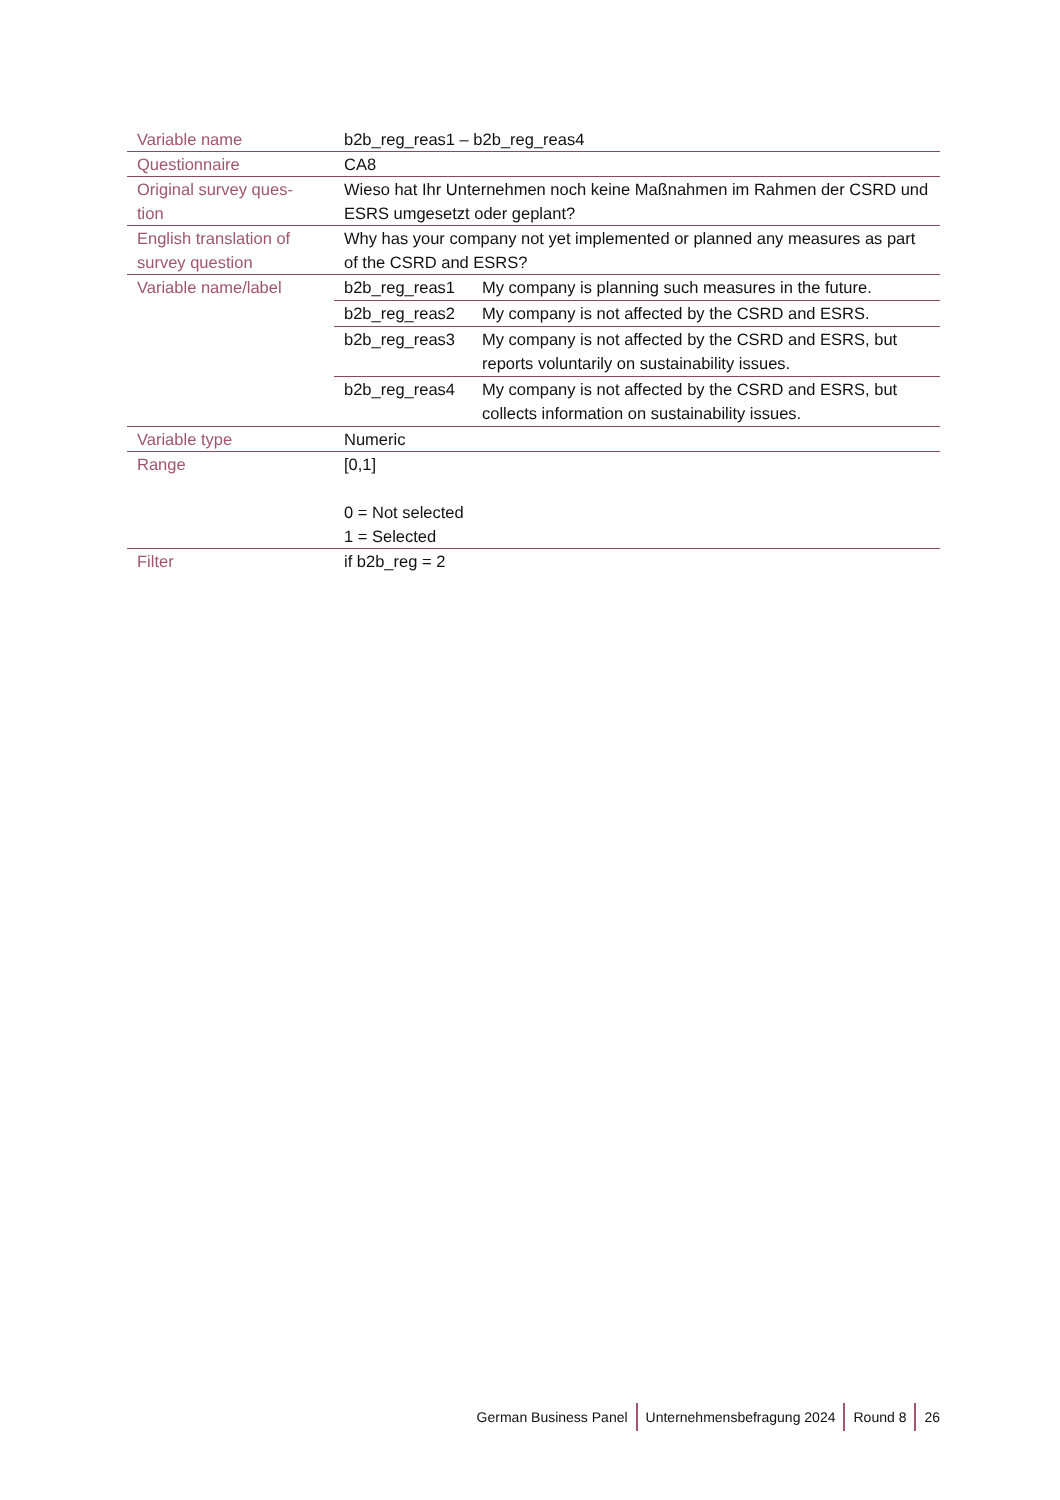| Variable name | b2b_reg_reas1 – b2b_reg_reas4 |
| Questionnaire | CA8 |
| Original survey ques- tion | Wieso hat Ihr Unternehmen noch keine Maßnahmen im Rahmen der CSRD und ESRS umgesetzt oder geplant? |
| English translation of survey question | Why has your company not yet implemented or planned any measures as part of the CSRD and ESRS? |
| Variable name/label | / b2b_reg_reas1 / My company is planning such measures in the future. / / b2b_reg_reas2 / My company is not affected by the CSRD and ESRS. / / b2b_reg_reas3 / My company is not affected by the CSRD and ESRS, but reports voluntarily on sustainability issues. / / b2b_reg_reas4 / My company is not affected by the CSRD and ESRS, but collects information on sustainability issues. / |
| Variable type | Numeric |
| Range | [0,1] 0 = Not selected 1 = Selected |
| Filter | if b2b_reg = 2 |
German Business Panel Unternehmensbefragung 2024 Round 8 26